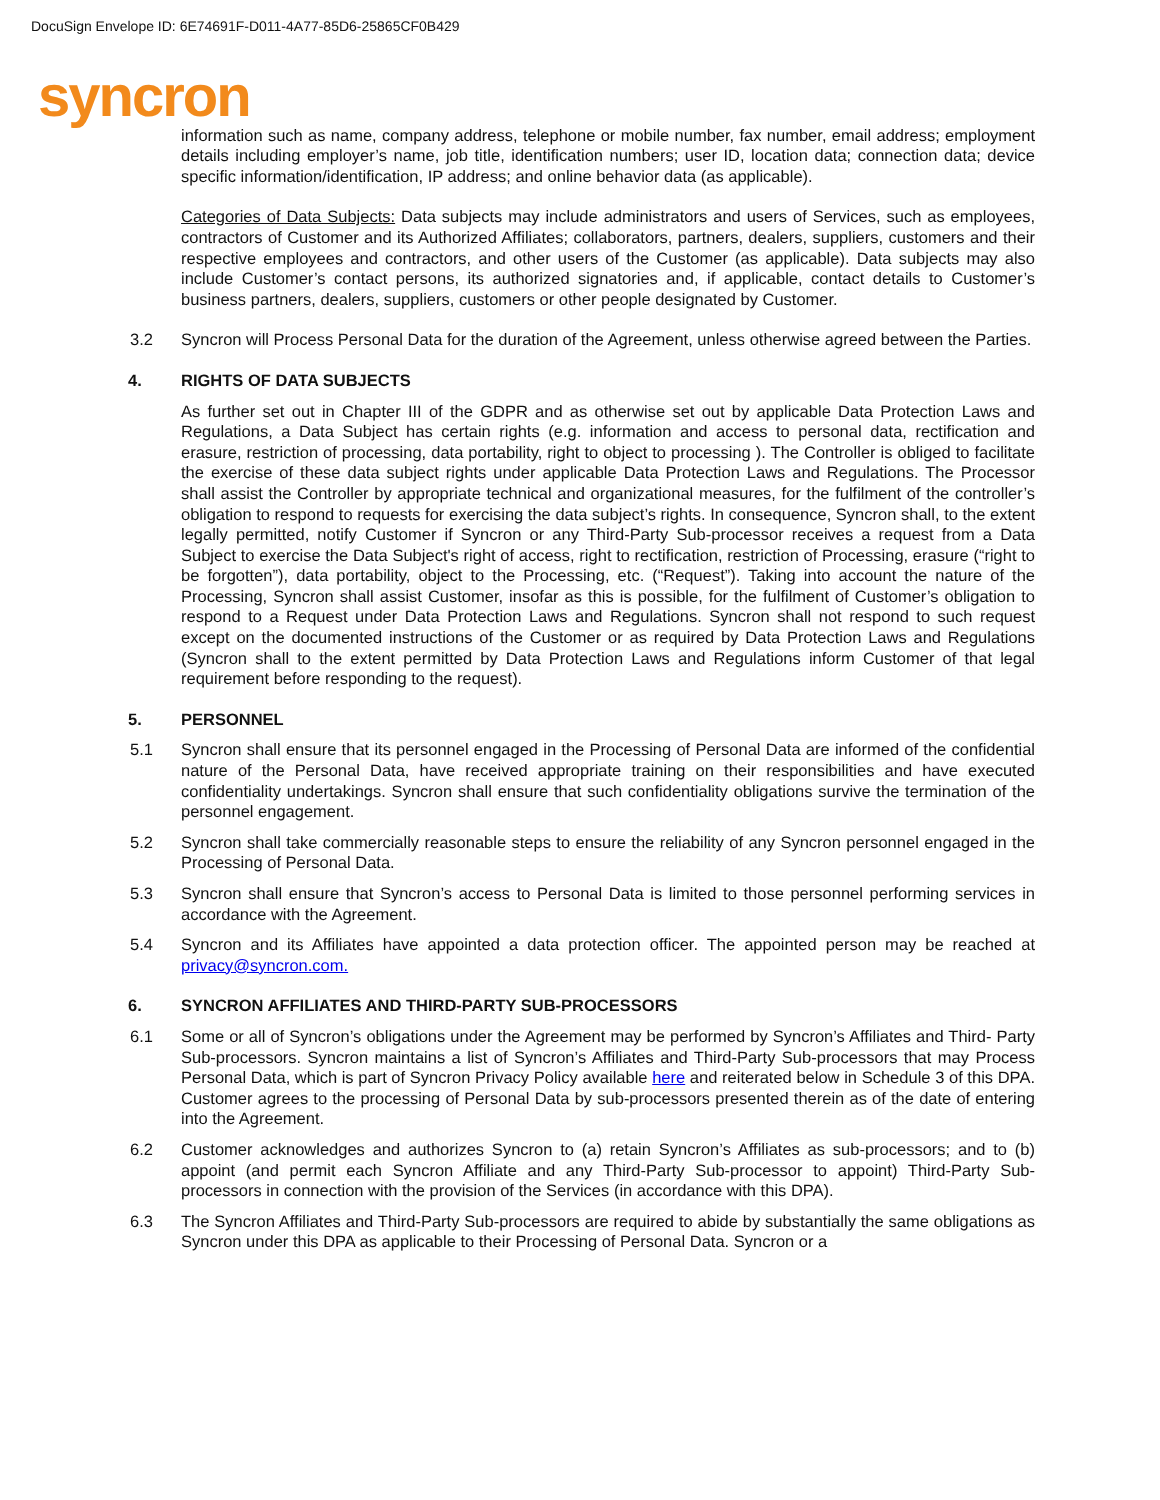DocuSign Envelope ID: 6E74691F-D011-4A77-85D6-25865CF0B429
syncron
information such as name, company address, telephone or mobile number, fax number, email address; employment details including employer’s name, job title, identification numbers; user ID, location data; connection data; device specific information/identification, IP address; and online behavior data (as applicable).
Categories of Data Subjects: Data subjects may include administrators and users of Services, such as employees, contractors of Customer and its Authorized Affiliates; collaborators, partners, dealers, suppliers, customers and their respective employees and contractors, and other users of the Customer (as applicable). Data subjects may also include Customer’s contact persons, its authorized signatories and, if applicable, contact details to Customer’s business partners, dealers, suppliers, customers or other people designated by Customer.
3.2 Syncron will Process Personal Data for the duration of the Agreement, unless otherwise agreed between the Parties.
4. RIGHTS OF DATA SUBJECTS
As further set out in Chapter III of the GDPR and as otherwise set out by applicable Data Protection Laws and Regulations, a Data Subject has certain rights (e.g. information and access to personal data, rectification and erasure, restriction of processing, data portability, right to object to processing ). The Controller is obliged to facilitate the exercise of these data subject rights under applicable Data Protection Laws and Regulations. The Processor shall assist the Controller by appropriate technical and organizational measures, for the fulfilment of the controller’s obligation to respond to requests for exercising the data subject’s rights. In consequence, Syncron shall, to the extent legally permitted, notify Customer if Syncron or any Third-Party Sub-processor receives a request from a Data Subject to exercise the Data Subject's right of access, right to rectification, restriction of Processing, erasure (“right to be forgotten”), data portability, object to the Processing, etc. (“Request”). Taking into account the nature of the Processing, Syncron shall assist Customer, insofar as this is possible, for the fulfilment of Customer’s obligation to respond to a Request under Data Protection Laws and Regulations. Syncron shall not respond to such request except on the documented instructions of the Customer or as required by Data Protection Laws and Regulations (Syncron shall to the extent permitted by Data Protection Laws and Regulations inform Customer of that legal requirement before responding to the request).
5. PERSONNEL
5.1 Syncron shall ensure that its personnel engaged in the Processing of Personal Data are informed of the confidential nature of the Personal Data, have received appropriate training on their responsibilities and have executed confidentiality undertakings. Syncron shall ensure that such confidentiality obligations survive the termination of the personnel engagement.
5.2 Syncron shall take commercially reasonable steps to ensure the reliability of any Syncron personnel engaged in the Processing of Personal Data.
5.3 Syncron shall ensure that Syncron’s access to Personal Data is limited to those personnel performing services in accordance with the Agreement.
5.4 Syncron and its Affiliates have appointed a data protection officer. The appointed person may be reached at privacy@syncron.com.
6. SYNCRON AFFILIATES AND THIRD-PARTY SUB-PROCESSORS
6.1 Some or all of Syncron’s obligations under the Agreement may be performed by Syncron’s Affiliates and Third- Party Sub-processors. Syncron maintains a list of Syncron’s Affiliates and Third-Party Sub-processors that may Process Personal Data, which is part of Syncron Privacy Policy available here and reiterated below in Schedule 3 of this DPA. Customer agrees to the processing of Personal Data by sub-processors presented therein as of the date of entering into the Agreement.
6.2 Customer acknowledges and authorizes Syncron to (a) retain Syncron’s Affiliates as sub-processors; and to (b) appoint (and permit each Syncron Affiliate and any Third-Party Sub-processor to appoint) Third-Party Sub- processors in connection with the provision of the Services (in accordance with this DPA).
6.3 The Syncron Affiliates and Third-Party Sub-processors are required to abide by substantially the same obligations as Syncron under this DPA as applicable to their Processing of Personal Data. Syncron or a